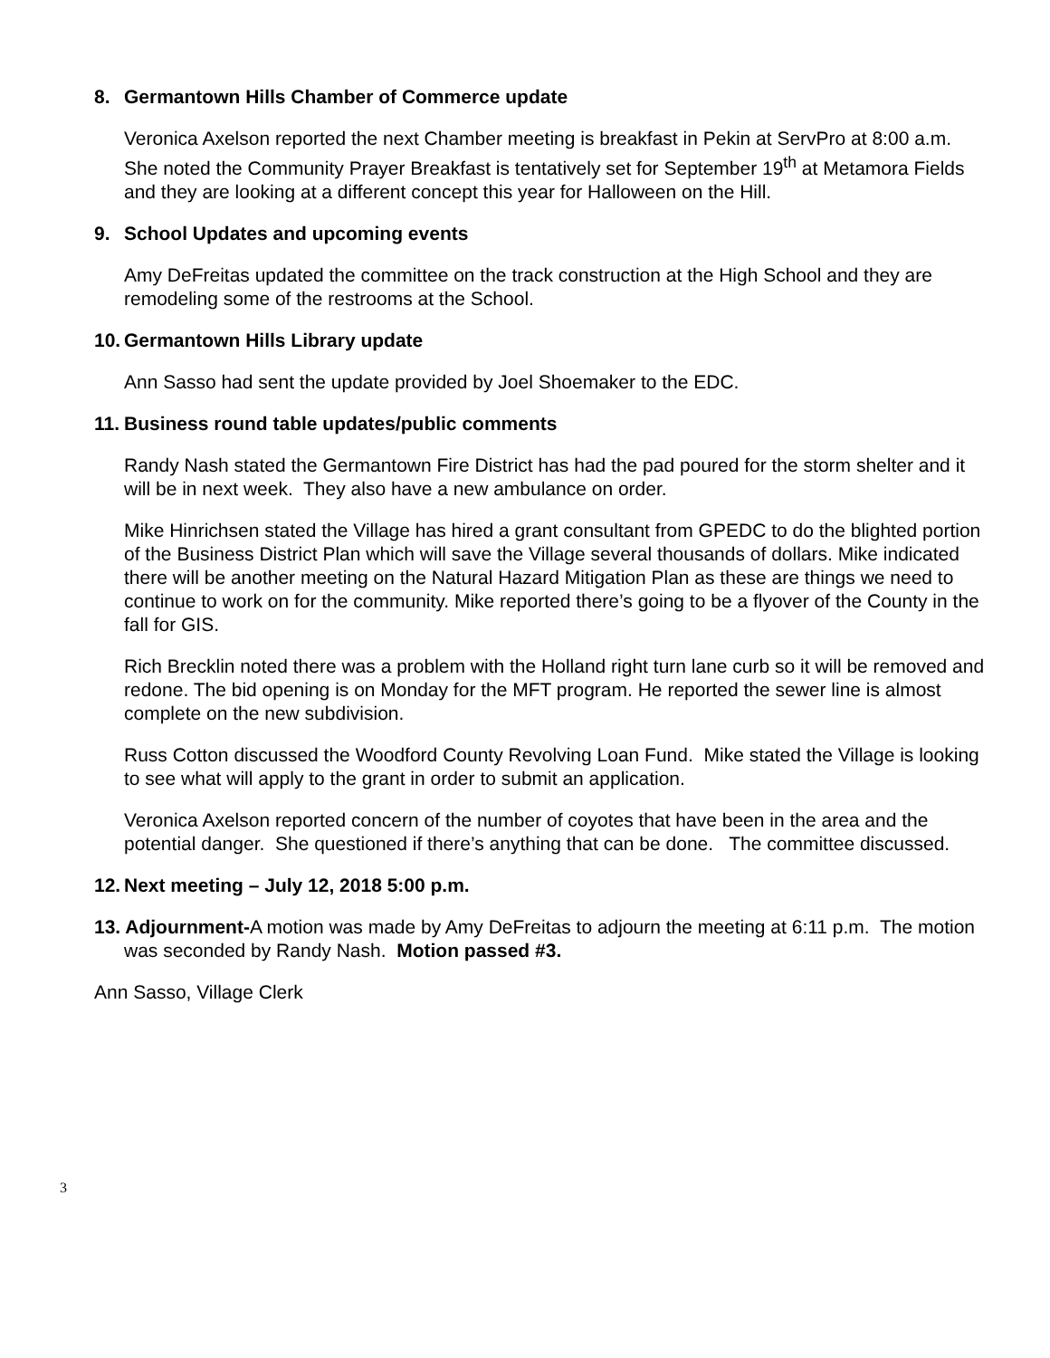8. Germantown Hills Chamber of Commerce update
Veronica Axelson reported the next Chamber meeting is breakfast in Pekin at ServPro at 8:00 a.m. She noted the Community Prayer Breakfast is tentatively set for September 19<sup>th</sup> at Metamora Fields and they are looking at a different concept this year for Halloween on the Hill.
9. School Updates and upcoming events
Amy DeFreitas updated the committee on the track construction at the High School and they are remodeling some of the restrooms at the School.
10. Germantown Hills Library update
Ann Sasso had sent the update provided by Joel Shoemaker to the EDC.
11. Business round table updates/public comments
Randy Nash stated the Germantown Fire District has had the pad poured for the storm shelter and it will be in next week. They also have a new ambulance on order.
Mike Hinrichsen stated the Village has hired a grant consultant from GPEDC to do the blighted portion of the Business District Plan which will save the Village several thousands of dollars. Mike indicated there will be another meeting on the Natural Hazard Mitigation Plan as these are things we need to continue to work on for the community. Mike reported there’s going to be a flyover of the County in the fall for GIS.
Rich Brecklin noted there was a problem with the Holland right turn lane curb so it will be removed and redone. The bid opening is on Monday for the MFT program. He reported the sewer line is almost complete on the new subdivision.
Russ Cotton discussed the Woodford County Revolving Loan Fund. Mike stated the Village is looking to see what will apply to the grant in order to submit an application.
Veronica Axelson reported concern of the number of coyotes that have been in the area and the potential danger. She questioned if there’s anything that can be done. The committee discussed.
12. Next meeting – July 12, 2018 5:00 p.m.
13. Adjournment-A motion was made by Amy DeFreitas to adjourn the meeting at 6:11 p.m. The motion was seconded by Randy Nash. Motion passed #3.
Ann Sasso, Village Clerk
3